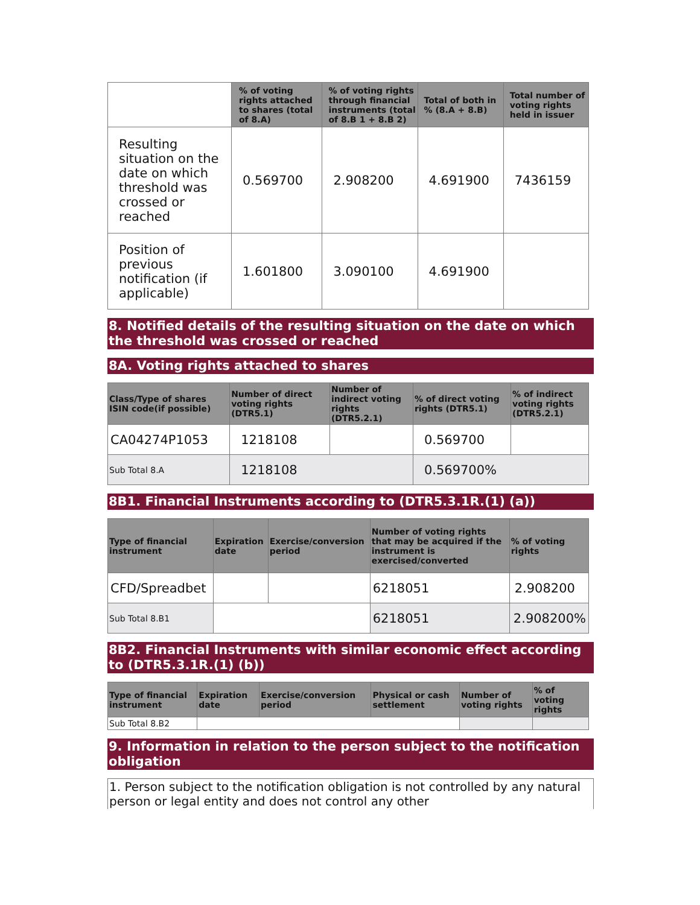| | % of voting rights attached to shares (total of 8.A) | % of voting rights through financial instruments (total of 8.B 1 + 8.B 2) | Total of both in % (8.A + 8.B) | Total number of voting rights held in issuer |
| --- | --- | --- | --- | --- |
| Resulting situation on the date on which threshold was crossed or reached | 0.569700 | 2.908200 | 4.691900 | 7436159 |
| Position of previous notification (if applicable) | 1.601800 | 3.090100 | 4.691900 | |
8. Notified details of the resulting situation on the date on which the threshold was crossed or reached
8A. Voting rights attached to shares
| Class/Type of shares ISIN code(if possible) | Number of direct voting rights (DTR5.1) | Number of indirect voting rights (DTR5.2.1) | % of direct voting rights (DTR5.1) | % of indirect voting rights (DTR5.2.1) |
| --- | --- | --- | --- | --- |
| CA04274P1053 | 1218108 | | 0.569700 | |
| Sub Total 8.A | 1218108 | | 0.569700% | |
8B1. Financial Instruments according to (DTR5.3.1R.(1) (a))
| Type of financial instrument | Expiration date | Exercise/conversion period | Number of voting rights that may be acquired if the instrument is exercised/converted | % of voting rights |
| --- | --- | --- | --- | --- |
| CFD/Spreadbet | | | 6218051 | 2.908200 |
| Sub Total 8.B1 | | | 6218051 | 2.908200% |
8B2. Financial Instruments with similar economic effect according to (DTR5.3.1R.(1) (b))
| Type of financial instrument | Expiration date | Exercise/conversion period | Physical or cash settlement | Number of voting rights | % of voting rights |
| --- | --- | --- | --- | --- | --- |
| Sub Total 8.B2 | | | | | |
9. Information in relation to the person subject to the notification obligation
1. Person subject to the notification obligation is not controlled by any natural person or legal entity and does not control any other